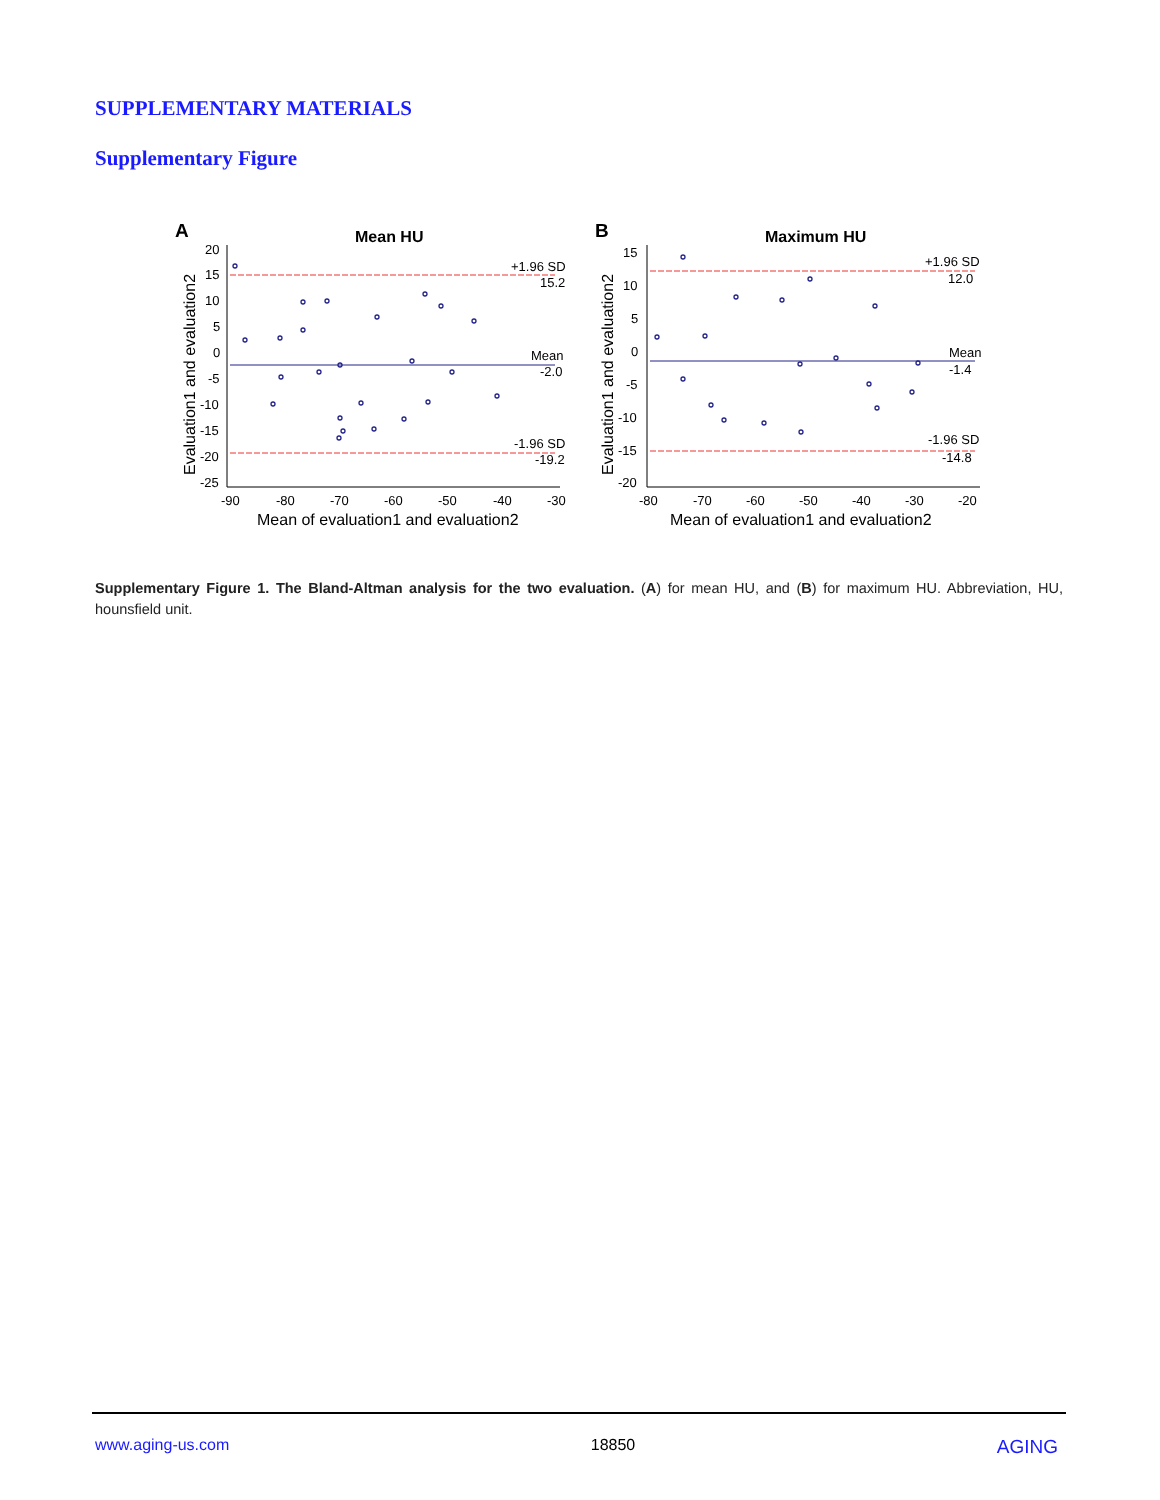SUPPLEMENTARY MATERIALS
Supplementary Figure
A
Mean HU
+1.96 SD
15.2
Mean
-2.0
-1.96 SD
-19.2
20
15
10
5
0
-5
-10
-15
-20
-25
-90
-80
-70
-60
-50
-40
-30
Mean of evaluation1 and evaluation2
Evaluation1 and evaluation2
B
Maximum HU
+1.96 SD
12.0
Mean
-1.4
-1.96 SD
-14.8
15
10
5
0
-5
-10
-15
-20
-80
-70
-60
-50
-40
-30
-20
Mean of evaluation1 and evaluation2
Evaluation1 and evaluation2
Supplementary Figure 1. The Bland-Altman analysis for the two evaluation. (A) for mean HU, and (B) for maximum HU. Abbreviation, HU, hounsfield unit.
www.aging-us.com 18850 AGING